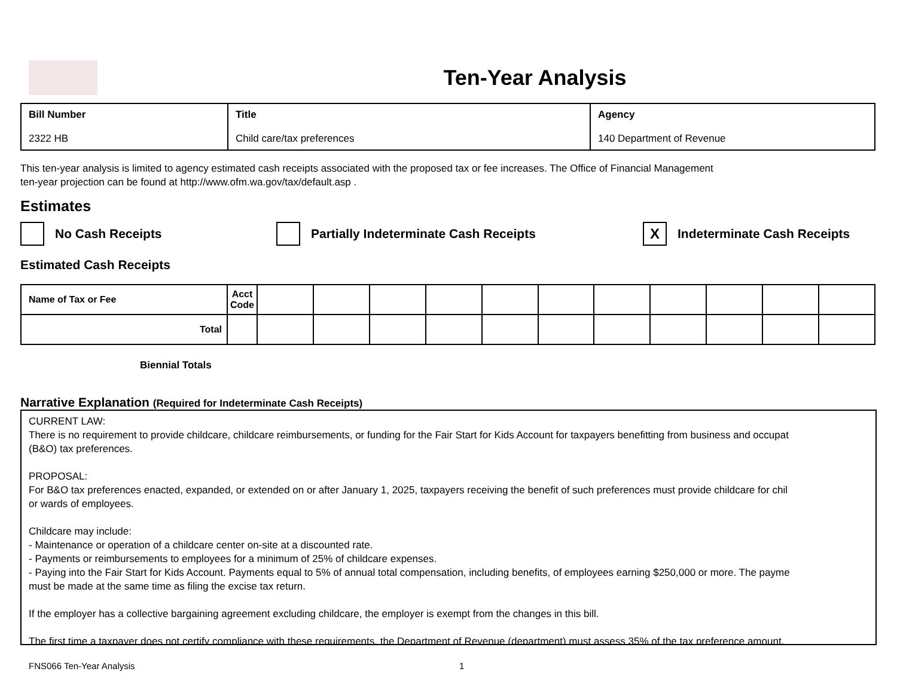Ten-Year Analysis
| Bill Number 2322 HB | Title Child care/tax preferences | Agency 140 Department of Revenue |
This ten-year analysis is limited to agency estimated cash receipts associated with the proposed tax or fee increases. The Office of Financial Management
ten-year projection can be found at http://www.ofm.wa.gov/tax/default.asp .
Estimates
No Cash Receipts Partially Indeterminate Cash Receipts X Indeterminate Cash Receipts
Estimated Cash Receipts
| Name of Tax or Fee | Acct Code | | | | | | | | | | | |
| --- | --- | --- | --- | --- | --- | --- | --- | --- | --- | --- | --- | --- |
| Total | | | | | | | | | | | | |
Biennial Totals
Narrative Explanation (Required for Indeterminate Cash Receipts)
CURRENT LAW:
There is no requirement to provide childcare, childcare reimbursements, or funding for the Fair Start for Kids Account for taxpayers benefitting from business and occupat
(B&O) tax preferences.
PROPOSAL:
For B&O tax preferences enacted, expanded, or extended on or after January 1, 2025, taxpayers receiving the benefit of such preferences must provide childcare for chil
or wards of employees.
Childcare may include:
- Maintenance or operation of a childcare center on-site at a discounted rate.
- Payments or reimbursements to employees for a minimum of 25% of childcare expenses.
- Paying into the Fair Start for Kids Account. Payments equal to 5% of annual total compensation, including benefits, of employees earning $250,000 or more. The payme
must be made at the same time as filing the excise tax return.
If the employer has a collective bargaining agreement excluding childcare, the employer is exempt from the changes in this bill.
The first time a taxpayer does not certify compliance with these requirements, the Department of Revenue (department) must assess 35% of the tax preference amount.
FNS066 Ten-Year Analysis 1